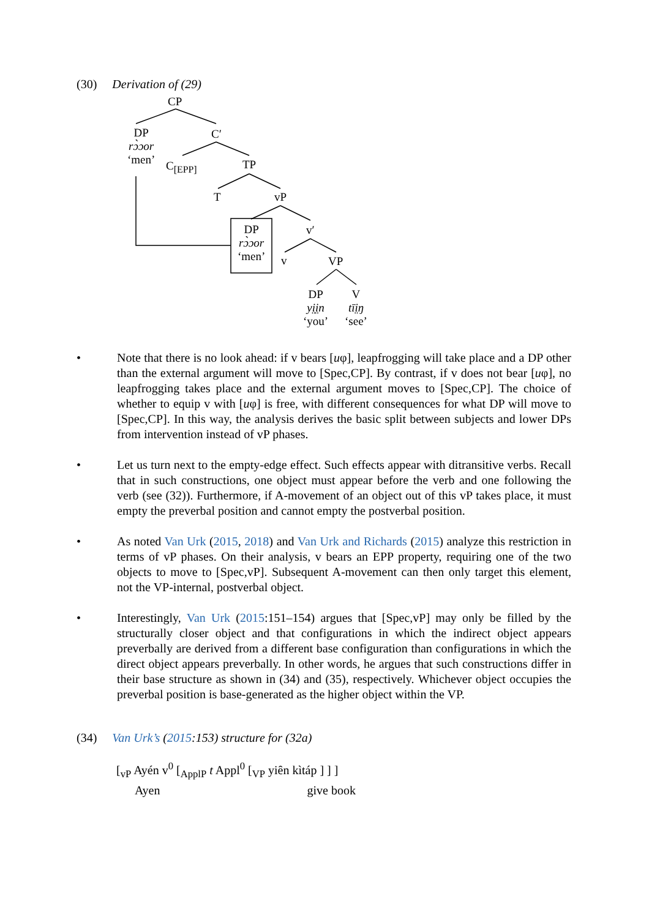(30) Derivation of (29)
CP
DP
rɔ̀ɔor
‘men’
C′
C<sub>[EPP]</sub> TP
T vP
DP
rɔ̀ɔor
‘men’
v′
v VP
DP
yi̤i̤n
‘you’
V
tīi̤ŋ
‘see’
• Note that there is no look ahead: if v bears [uφ], leapfrogging will take place and a DP other than the external argument will move to [Spec,CP]. By contrast, if v does not bear [uφ], no leapfrogging takes place and the external argument moves to [Spec,CP]. The choice of whether to equip v with [uφ] is free, with different consequences for what DP will move to [Spec,CP]. In this way, the analysis derives the basic split between subjects and lower DPs from intervention instead of vP phases.
• Let us turn next to the empty-edge effect. Such effects appear with ditransitive verbs. Recall that in such constructions, one object must appear before the verb and one following the verb (see (32)). Furthermore, if A-movement of an object out of this vP takes place, it must empty the preverbal position and cannot empty the postverbal position.
• As noted Van Urk (2015, 2018) and Van Urk and Richards (2015) analyze this restriction in terms of vP phases. On their analysis, v bears an EPP property, requiring one of the two objects to move to [Spec,vP]. Subsequent A-movement can then only target this element, not the VP-internal, postverbal object.
• Interestingly, Van Urk (2015:151–154) argues that [Spec,vP] may only be filled by the structurally closer object and that configurations in which the indirect object appears preverbally are derived from a different base configuration than configurations in which the direct object appears preverbally. In other words, he argues that such constructions differ in their base structure as shown in (34) and (35), respectively. Whichever object occupies the preverbal position is base-generated as the higher object within the VP.
(34) Van Urk’s (2015:153) structure for (32a)
[<sub>vP</sub> Ayén v<sup>0</sup> [<sub>ApplP</sub> t Appl<sup>0</sup> [<sub>VP</sub> yiȇn kìtáp ] ] ]
Ayen give book